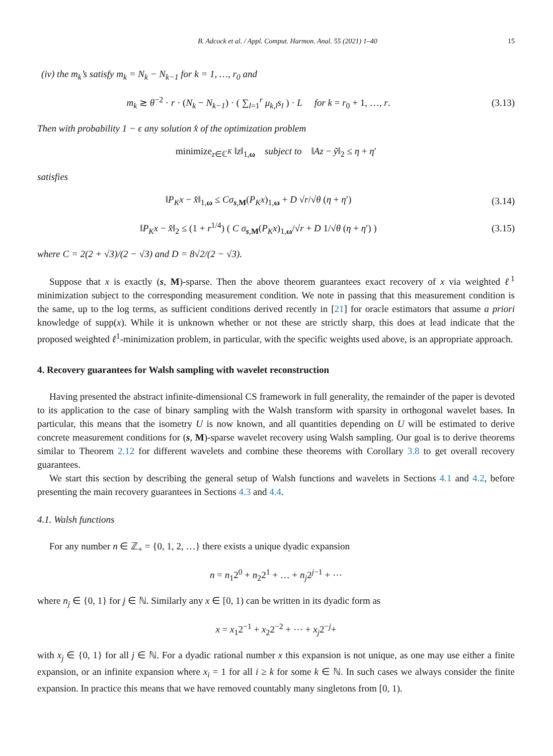B. Adcock et al. / Appl. Comput. Harmon. Anal. 55 (2021) 1–40 15
(iv) the m<sub>k</sub>’s satisfy m<sub>k</sub> = N<sub>k</sub> − N<sub>k−1</sub> for k = 1, …, r<sub>0</sub> and
m<sub>k</sub> ≳ θ<sup>−2</sup> · r · (N<sub>k</sub> − N<sub>k−1</sub>) · ( ∑<sub>l=1</sub><sup>r</sup> μ<sub>k,l</sub>s<sub>l</sub> ) · L for k = r<sub>0</sub> + 1, …, r.
(3.13)
Then with probability 1 − ϵ any solution x̂ of the optimization problem
minimize<sub>z∈ℂ<sup>K</sup></sub> ‖z‖<sub>1,ω</sub> subject to ‖Az − ỹ‖<sub>2</sub> ≤ η + η′
satisfies
‖P<sub>K</sub>x − x̂‖<sub>1,ω</sub> ≤ Cσ<sub>s,M</sub>(P<sub>K</sub>x)<sub>1,ω</sub> + D √r/√θ (η + η′)
(3.14)
‖P<sub>K</sub>x − x̂‖<sub>2</sub> ≤ (1 + r<sup>1/4</sup>) ( C σ<sub>s,M</sub>(P<sub>K</sub>x)<sub>1,ω</sub>/√r + D 1/√θ (η + η′) )
(3.15)
where C = 2(2 + √3)/(2 − √3) and D = 8√2/(2 − √3).
Suppose that x is exactly (s, M)-sparse. Then the above theorem guarantees exact recovery of x via weighted ℓ<sup>1</sup> minimization subject to the corresponding measurement condition. We note in passing that this measurement condition is the same, up to the log terms, as sufficient conditions derived recently in [21] for oracle estimators that assume a priori knowledge of supp(x). While it is unknown whether or not these are strictly sharp, this does at lead indicate that the proposed weighted ℓ<sup>1</sup>-minimization problem, in particular, with the specific weights used above, is an appropriate approach.
4. Recovery guarantees for Walsh sampling with wavelet reconstruction
Having presented the abstract infinite-dimensional CS framework in full generality, the remainder of the paper is devoted to its application to the case of binary sampling with the Walsh transform with sparsity in orthogonal wavelet bases. In particular, this means that the isometry U is now known, and all quantities depending on U will be estimated to derive concrete measurement conditions for (s, M)-sparse wavelet recovery using Walsh sampling. Our goal is to derive theorems similar to Theorem 2.12 for different wavelets and combine these theorems with Corollary 3.8 to get overall recovery guarantees.
We start this section by describing the general setup of Walsh functions and wavelets in Sections 4.1 and 4.2, before presenting the main recovery guarantees in Sections 4.3 and 4.4.
4.1. Walsh functions
For any number n ∈ ℤ<sub>+</sub> = {0, 1, 2, …} there exists a unique dyadic expansion
n = n<sub>1</sub>2<sup>0</sup> + n<sub>2</sub>2<sup>1</sup> + … + n<sub>j</sub>2<sup>j−1</sup> + ⋯
where n<sub>j</sub> ∈ {0, 1} for j ∈ ℕ. Similarly any x ∈ [0, 1) can be written in its dyadic form as
x = x<sub>1</sub>2<sup>−1</sup> + x<sub>2</sub>2<sup>−2</sup> + ⋯ + x<sub>j</sub>2<sup>−j</sup>+
with x<sub>j</sub> ∈ {0, 1} for all j ∈ ℕ. For a dyadic rational number x this expansion is not unique, as one may use either a finite expansion, or an infinite expansion where x<sub>i</sub> = 1 for all i ≥ k for some k ∈ ℕ. In such cases we always consider the finite expansion. In practice this means that we have removed countably many singletons from [0, 1).